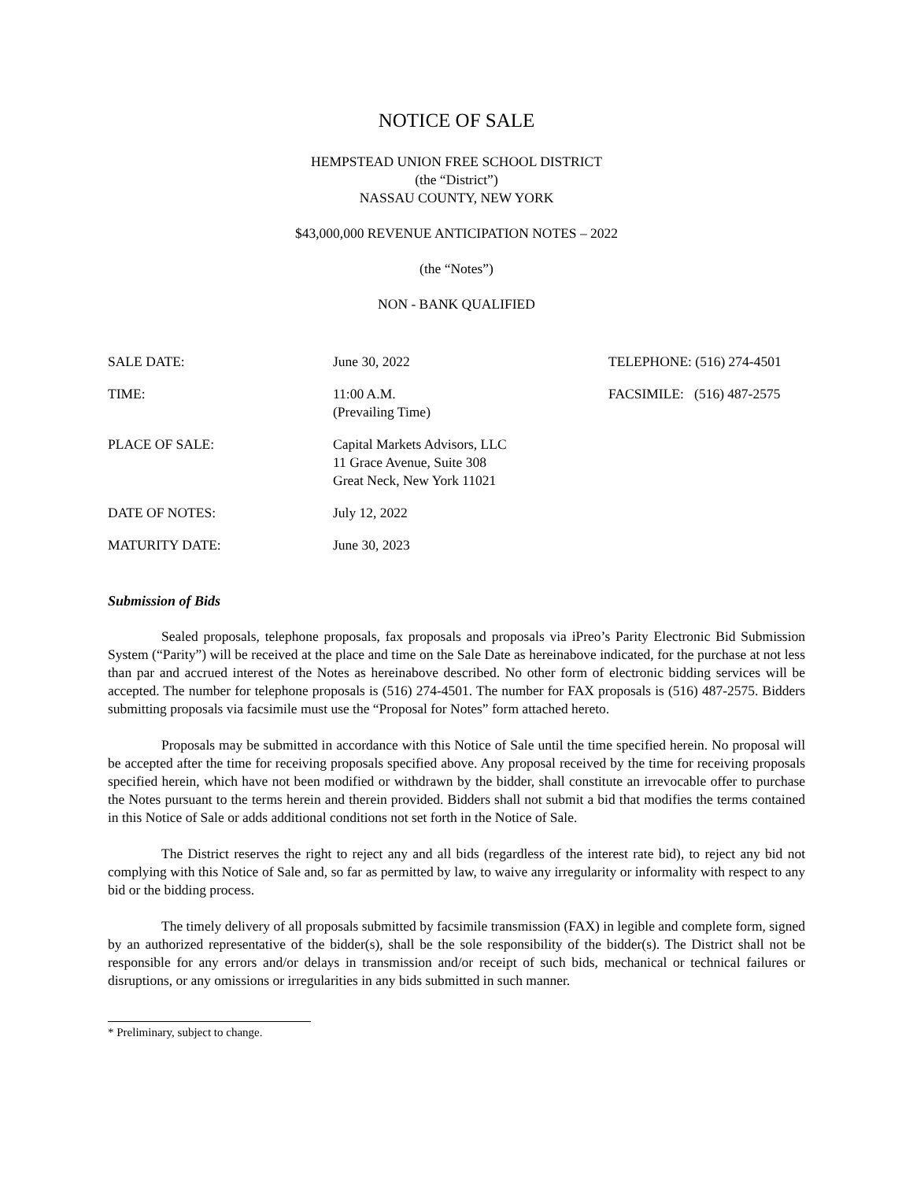NOTICE OF SALE
HEMPSTEAD UNION FREE SCHOOL DISTRICT
(the “District”)
NASSAU COUNTY, NEW YORK
$43,000,000 REVENUE ANTICIPATION NOTES – 2022
(the “Notes”)
NON - BANK QUALIFIED
| SALE DATE: | June 30, 2022 | TELEPHONE: (516) 274-4501 |
| TIME: | 11:00 A.M. (Prevailing Time) | FACSIMILE: (516) 487-2575 |
| PLACE OF SALE: | Capital Markets Advisors, LLC 11 Grace Avenue, Suite 308 Great Neck, New York 11021 | |
| DATE OF NOTES: | July 12, 2022 | |
| MATURITY DATE: | June 30, 2023 | |
Submission of Bids
Sealed proposals, telephone proposals, fax proposals and proposals via iPreo’s Parity Electronic Bid Submission System (“Parity”) will be received at the place and time on the Sale Date as hereinabove indicated, for the purchase at not less than par and accrued interest of the Notes as hereinabove described. No other form of electronic bidding services will be accepted. The number for telephone proposals is (516) 274-4501. The number for FAX proposals is (516) 487-2575. Bidders submitting proposals via facsimile must use the “Proposal for Notes” form attached hereto.
Proposals may be submitted in accordance with this Notice of Sale until the time specified herein. No proposal will be accepted after the time for receiving proposals specified above. Any proposal received by the time for receiving proposals specified herein, which have not been modified or withdrawn by the bidder, shall constitute an irrevocable offer to purchase the Notes pursuant to the terms herein and therein provided. Bidders shall not submit a bid that modifies the terms contained in this Notice of Sale or adds additional conditions not set forth in the Notice of Sale.
The District reserves the right to reject any and all bids (regardless of the interest rate bid), to reject any bid not complying with this Notice of Sale and, so far as permitted by law, to waive any irregularity or informality with respect to any bid or the bidding process.
The timely delivery of all proposals submitted by facsimile transmission (FAX) in legible and complete form, signed by an authorized representative of the bidder(s), shall be the sole responsibility of the bidder(s). The District shall not be responsible for any errors and/or delays in transmission and/or receipt of such bids, mechanical or technical failures or disruptions, or any omissions or irregularities in any bids submitted in such manner.
* Preliminary, subject to change.